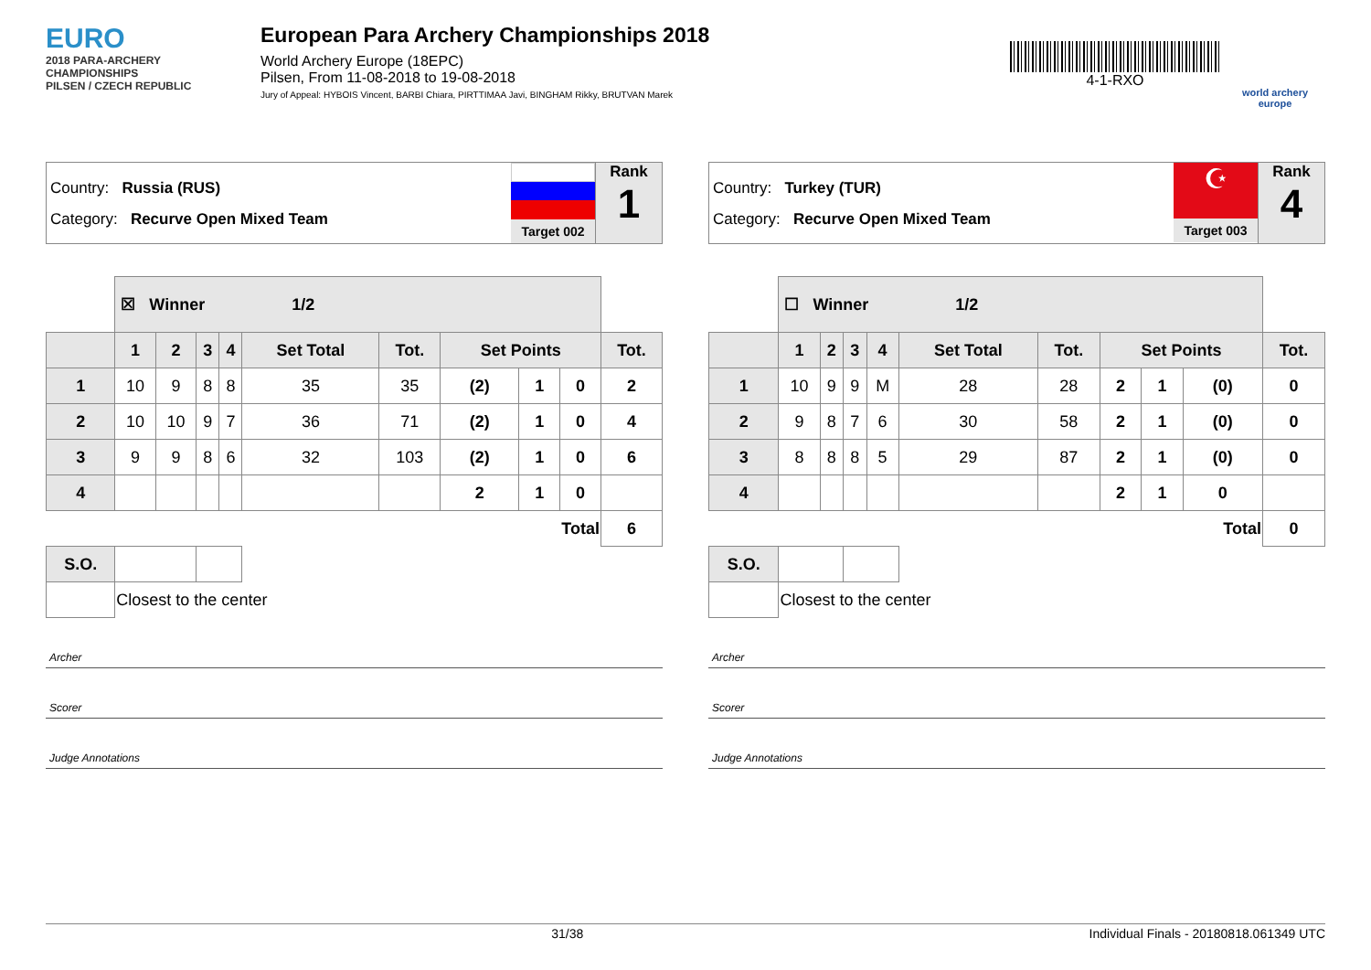EURO
2018 PARA-ARCHERY CHAMPIONSHIPS
PILSEN / CZECH REPUBLIC
European Para Archery Championships 2018
World Archery Europe (18EPC)
Pilsen, From 11-08-2018 to 19-08-2018
Jury of Appeal: HYBOIS Vincent, BARBI Chiara, PIRTTIMAA Javi, BINGHAM Rikky, BRUTVAN Marek
4-1-RXO
world archery europe
Country: Russia (RUS)
Category: Recurve Open Mixed Team
Target 002
Rank
1
| | ☒ Winner 1/2 | | | | | | | | | |
| | 1 | 2 | 3 | 4 | Set Total | Tot. | Set Points | | | Tot. |
| 1 | 10 | 9 | 8 | 8 | 35 | 35 | (2) | 1 | 0 | 2 |
| 2 | 10 | 10 | 9 | 7 | 36 | 71 | (2) | 1 | 0 | 4 |
| 3 | 9 | 9 | 8 | 6 | 32 | 103 | (2) | 1 | 0 | 6 |
| 4 | | | | | | | 2 | 1 | 0 | |
| Total | | | | | | | | | | 6 |
| S.O. | | | | | | | | | | |
| | Closest to the center | | | | | | | | | |
Archer
Scorer
Judge Annotations
Country: Turkey (TUR)
Category: Recurve Open Mixed Team
☪
Target 003
Rank
4
| | ☐ Winner 1/2 | | | | | | | | | |
| | 1 | 2 | 3 | 4 | Set Total | Tot. | Set Points | | | Tot. |
| 1 | 10 | 9 | 9 | M | 28 | 28 | 2 | 1 | (0) | 0 |
| 2 | 9 | 8 | 7 | 6 | 30 | 58 | 2 | 1 | (0) | 0 |
| 3 | 8 | 8 | 8 | 5 | 29 | 87 | 2 | 1 | (0) | 0 |
| 4 | | | | | | | 2 | 1 | 0 | |
| Total | | | | | | | | | | 0 |
| S.O. | | | | | | | | | | |
| | Closest to the center | | | | | | | | | |
Archer
Scorer
Judge Annotations
31/38 Individual Finals - 20180818.061349 UTC